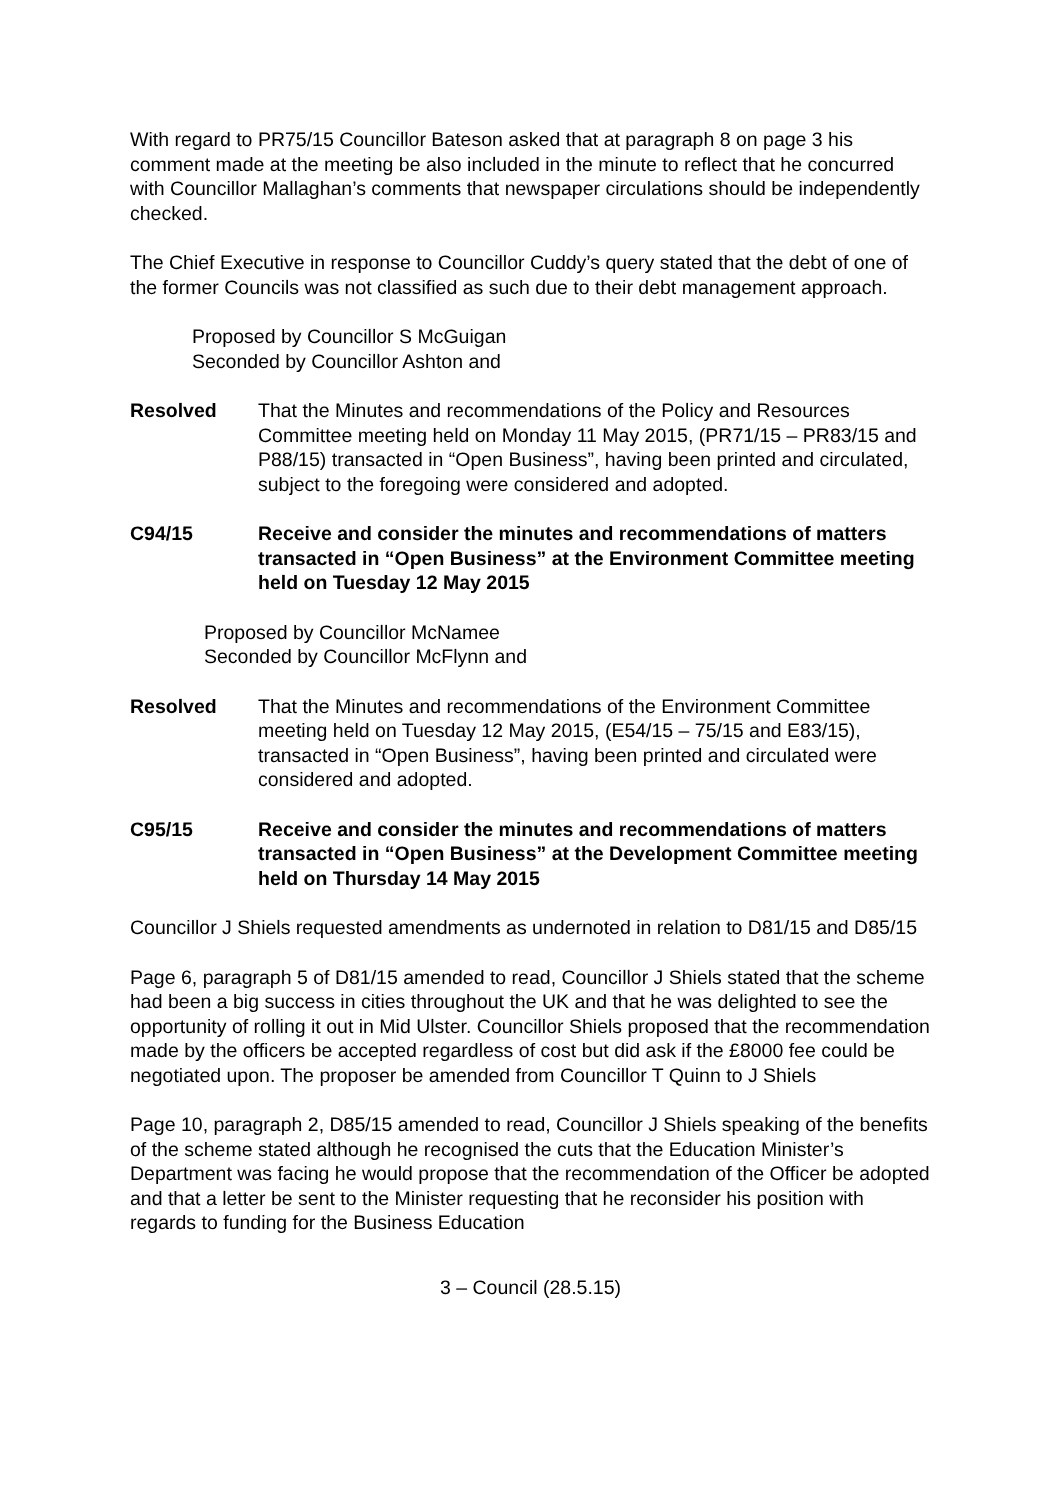With regard to PR75/15 Councillor Bateson asked that at paragraph 8 on page 3 his comment made at the meeting be also included in the minute to reflect that he concurred with Councillor Mallaghan’s comments that newspaper circulations should be independently checked.
The Chief Executive in response to Councillor Cuddy’s query stated that the debt of one of the former Councils was not classified as such due to their debt management approach.
Proposed by Councillor S McGuigan
Seconded by Councillor Ashton and
Resolved That the Minutes and recommendations of the Policy and Resources Committee meeting held on Monday 11 May 2015, (PR71/15 – PR83/15 and P88/15) transacted in “Open Business”, having been printed and circulated, subject to the foregoing were considered and adopted.
C94/15 Receive and consider the minutes and recommendations of matters transacted in “Open Business” at the Environment Committee meeting held on Tuesday 12 May 2015
Proposed by Councillor McNamee
Seconded by Councillor McFlynn and
Resolved That the Minutes and recommendations of the Environment Committee meeting held on Tuesday 12 May 2015, (E54/15 – 75/15 and E83/15), transacted in “Open Business”, having been printed and circulated were considered and adopted.
C95/15 Receive and consider the minutes and recommendations of matters transacted in “Open Business” at the Development Committee meeting held on Thursday 14 May 2015
Councillor J Shiels requested amendments as undernoted in relation to D81/15 and D85/15
Page 6, paragraph 5 of D81/15 amended to read, Councillor J Shiels stated that the scheme had been a big success in cities throughout the UK and that he was delighted to see the opportunity of rolling it out in Mid Ulster. Councillor Shiels proposed that the recommendation made by the officers be accepted regardless of cost but did ask if the £8000 fee could be negotiated upon. The proposer be amended from Councillor T Quinn to J Shiels
Page 10, paragraph 2, D85/15 amended to read, Councillor J Shiels speaking of the benefits of the scheme stated although he recognised the cuts that the Education Minister’s Department was facing he would propose that the recommendation of the Officer be adopted and that a letter be sent to the Minister requesting that he reconsider his position with regards to funding for the Business Education
3 – Council (28.5.15)